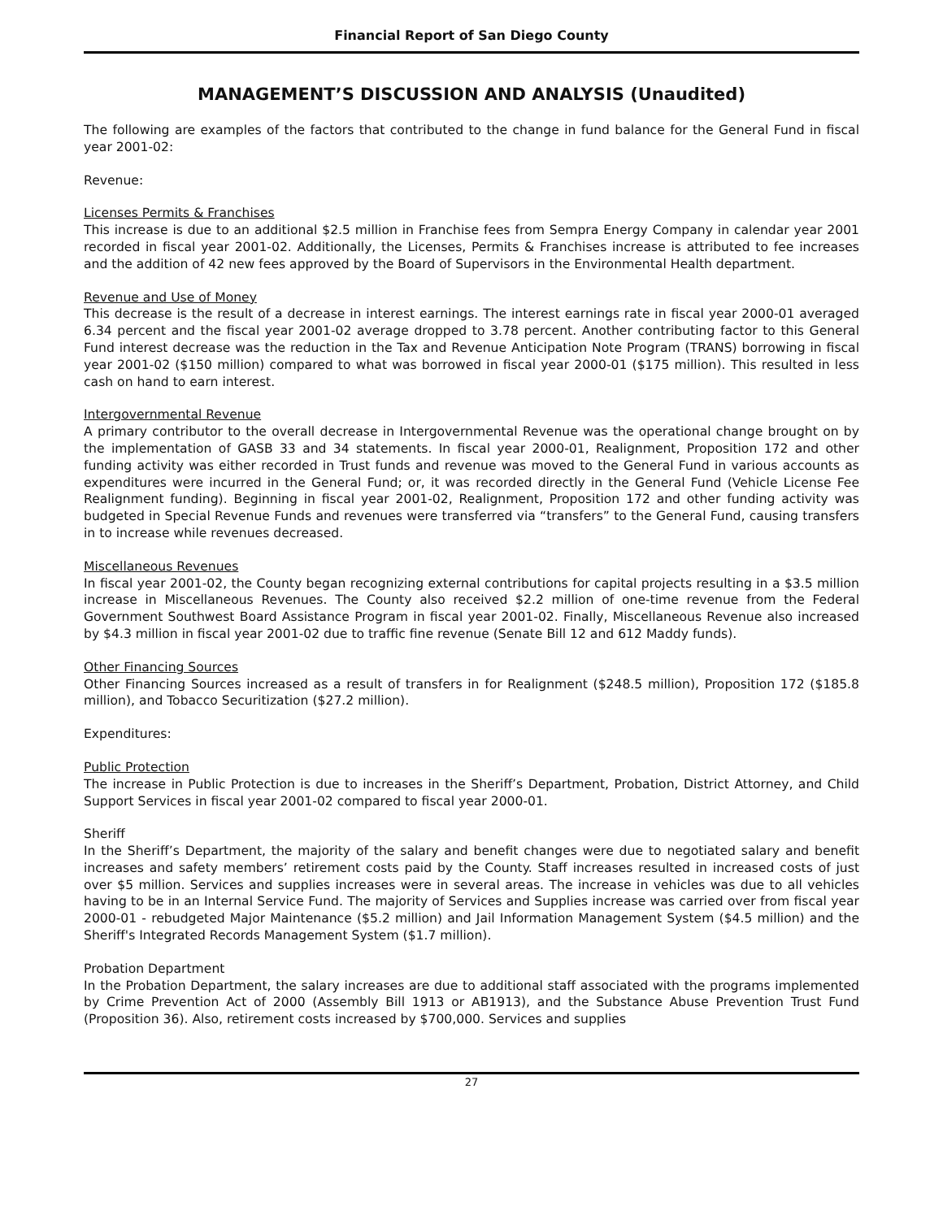Financial Report of San Diego County
MANAGEMENT’S DISCUSSION AND ANALYSIS (Unaudited)
The following are examples of the factors that contributed to the change in fund balance for the General Fund in fiscal year 2001-02:
Revenue:
Licenses Permits & Franchises
This increase is due to an additional $2.5 million in Franchise fees from Sempra Energy Company in calendar year 2001 recorded in fiscal year 2001-02. Additionally, the Licenses, Permits & Franchises increase is attributed to fee increases and the addition of 42 new fees approved by the Board of Supervisors in the Environmental Health department.
Revenue and Use of Money
This decrease is the result of a decrease in interest earnings. The interest earnings rate in fiscal year 2000-01 averaged 6.34 percent and the fiscal year 2001-02 average dropped to 3.78 percent. Another contributing factor to this General Fund interest decrease was the reduction in the Tax and Revenue Anticipation Note Program (TRANS) borrowing in fiscal year 2001-02 ($150 million) compared to what was borrowed in fiscal year 2000-01 ($175 million). This resulted in less cash on hand to earn interest.
Intergovernmental Revenue
A primary contributor to the overall decrease in Intergovernmental Revenue was the operational change brought on by the implementation of GASB 33 and 34 statements. In fiscal year 2000-01, Realignment, Proposition 172 and other funding activity was either recorded in Trust funds and revenue was moved to the General Fund in various accounts as expenditures were incurred in the General Fund; or, it was recorded directly in the General Fund (Vehicle License Fee Realignment funding). Beginning in fiscal year 2001-02, Realignment, Proposition 172 and other funding activity was budgeted in Special Revenue Funds and revenues were transferred via “transfers” to the General Fund, causing transfers in to increase while revenues decreased.
Miscellaneous Revenues
In fiscal year 2001-02, the County began recognizing external contributions for capital projects resulting in a $3.5 million increase in Miscellaneous Revenues. The County also received $2.2 million of one-time revenue from the Federal Government Southwest Board Assistance Program in fiscal year 2001-02. Finally, Miscellaneous Revenue also increased by $4.3 million in fiscal year 2001-02 due to traffic fine revenue (Senate Bill 12 and 612 Maddy funds).
Other Financing Sources
Other Financing Sources increased as a result of transfers in for Realignment ($248.5 million), Proposition 172 ($185.8 million), and Tobacco Securitization ($27.2 million).
Expenditures:
Public Protection
The increase in Public Protection is due to increases in the Sheriff’s Department, Probation, District Attorney, and Child Support Services in fiscal year 2001-02 compared to fiscal year 2000-01.
Sheriff
In the Sheriff’s Department, the majority of the salary and benefit changes were due to negotiated salary and benefit increases and safety members’ retirement costs paid by the County. Staff increases resulted in increased costs of just over $5 million. Services and supplies increases were in several areas. The increase in vehicles was due to all vehicles having to be in an Internal Service Fund. The majority of Services and Supplies increase was carried over from fiscal year 2000-01 - rebudgeted Major Maintenance ($5.2 million) and Jail Information Management System ($4.5 million) and the Sheriff's Integrated Records Management System ($1.7 million).
Probation Department
In the Probation Department, the salary increases are due to additional staff associated with the programs implemented by Crime Prevention Act of 2000 (Assembly Bill 1913 or AB1913), and the Substance Abuse Prevention Trust Fund (Proposition 36). Also, retirement costs increased by $700,000. Services and supplies
27